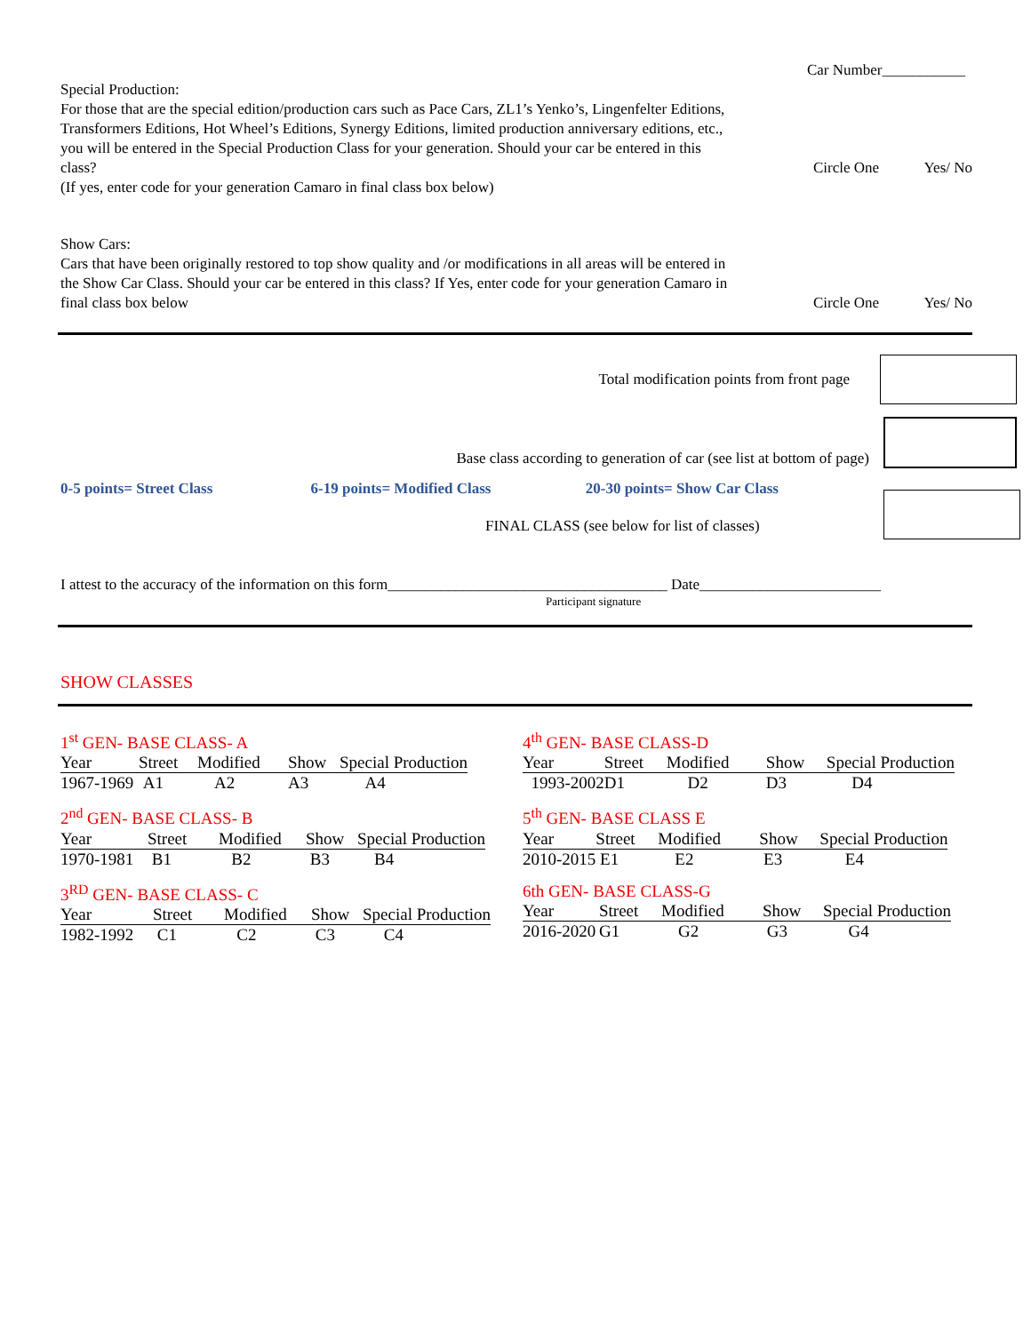Car Number___________
Special Production:
For those that are the special edition/production cars such as Pace Cars, ZL1’s Yenko’s, Lingenfelter Editions, Transformers Editions, Hot Wheel’s Editions, Synergy Editions, limited production anniversary editions, etc., you will be entered in the Special Production Class for your generation. Should your car be entered in this class?
(If yes, enter code for your generation Camaro in final class box below)
Circle One Yes/ No
Show Cars:
Cars that have been originally restored to top show quality and /or modifications in all areas will be entered in the Show Car Class. Should your car be entered in this class? If Yes, enter code for your generation Camaro in final class box below
Circle One Yes/ No
Total modification points from front page
Base class according to generation of car (see list at bottom of page)
0-5 points= Street Class 6-19 points= Modified Class 20-30 points= Show Car Class
FINAL CLASS (see below for list of classes)
I attest to the accuracy of the information on this form_____________________________________ Date________________________
Participant signature
SHOW CLASSES
1<sup>st</sup> GEN- BASE CLASS- A
| Year | Street | Modified | Show | Special Production |
| --- | --- | --- | --- | --- |
| 1967-1969 | A1 | A2 | A3 | A4 |
4<sup>th</sup> GEN- BASE CLASS-D
| Year | Street | Modified | Show | Special Production |
| --- | --- | --- | --- | --- |
| 1993-2002 | D1 | D2 | D3 | D4 |
2<sup>nd</sup> GEN- BASE CLASS- B
| Year | Street | Modified | Show | Special Production |
| --- | --- | --- | --- | --- |
| 1970-1981 | B1 | B2 | B3 | B4 |
5<sup>th</sup> GEN- BASE CLASS E
| Year | Street | Modified | Show | Special Production |
| --- | --- | --- | --- | --- |
| 2010-2015 | E1 | E2 | E3 | E4 |
3<sup>RD</sup> GEN- BASE CLASS- C
| Year | Street | Modified | Show | Special Production |
| --- | --- | --- | --- | --- |
| 1982-1992 | C1 | C2 | C3 | C4 |
6th GEN- BASE CLASS-G
| Year | Street | Modified | Show | Special Production |
| --- | --- | --- | --- | --- |
| 2016-2020 | G1 | G2 | G3 | G4 |